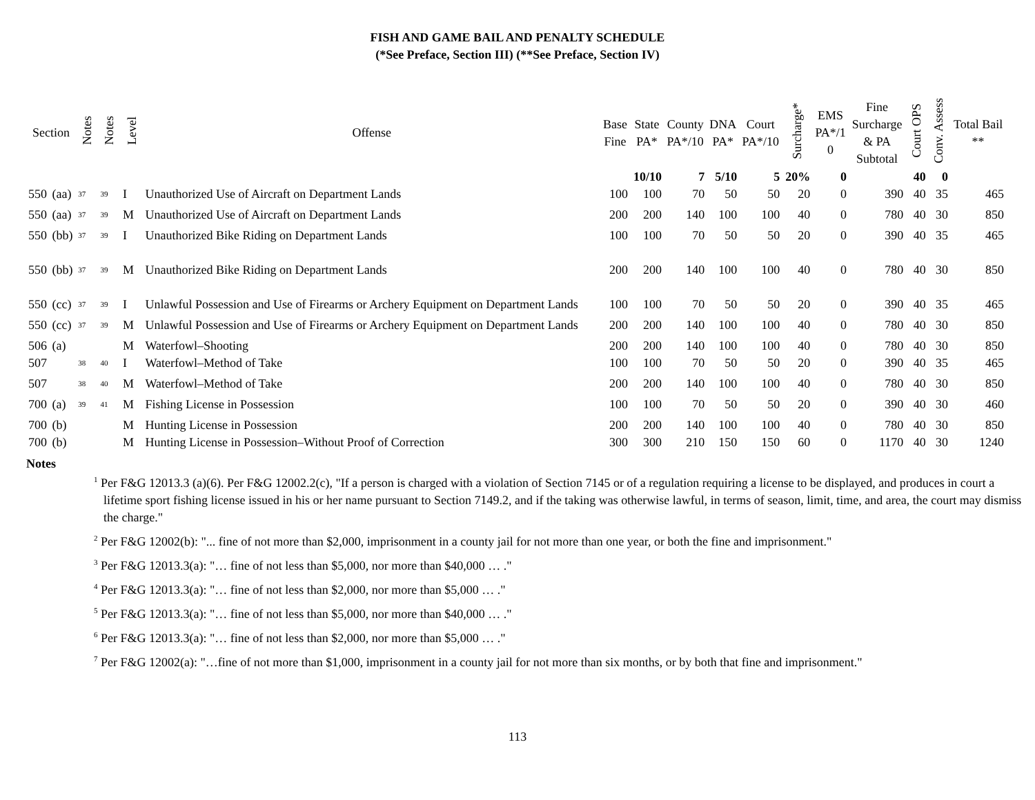FISH AND GAME BAIL AND PENALTY SCHEDULE
(*See Preface, Section III) (**See Preface, Section IV)
| Section | | Notes | Notes | Level | Offense | Base Fine | State PA* | County PA*/10 | DNA PA* | Court PA*/10 | Surcharge* | EMS PA*/1 0 | Fine Surcharge & PA Subtotal | Court OPS | Conv. Assess | Total Bail ** |
| --- | --- | --- | --- | --- | --- | --- | --- | --- | --- | --- | --- | --- | --- | --- | --- | --- |
| | | | | | | | 10/10 | 7 | 5/10 | 5 | 20% | 0 | | 40 | 0 | |
| 550 | (aa) | <sup>37</sup> | <sup>39</sup> | I | Unauthorized Use of Aircraft on Department Lands | 100 | 100 | 70 | 50 | 50 | 20 | 0 | 390 | 40 | 35 | 465 |
| 550 | (aa) | <sup>37</sup> | <sup>39</sup> | M | Unauthorized Use of Aircraft on Department Lands | 200 | 200 | 140 | 100 | 100 | 40 | 0 | 780 | 40 | 30 | 850 |
| 550 | (bb) | <sup>37</sup> | <sup>39</sup> | I | Unauthorized Bike Riding on Department Lands | 100 | 100 | 70 | 50 | 50 | 20 | 0 | 390 | 40 | 35 | 465 |
| 550 | (bb) | <sup>37</sup> | <sup>39</sup> | M | Unauthorized Bike Riding on Department Lands | 200 | 200 | 140 | 100 | 100 | 40 | 0 | 780 | 40 | 30 | 850 |
| 550 | (cc) | <sup>37</sup> | <sup>39</sup> | I | Unlawful Possession and Use of Firearms or Archery Equipment on Department Lands | 100 | 100 | 70 | 50 | 50 | 20 | 0 | 390 | 40 | 35 | 465 |
| 550 | (cc) | <sup>37</sup> | <sup>39</sup> | M | Unlawful Possession and Use of Firearms or Archery Equipment on Department Lands | 200 | 200 | 140 | 100 | 100 | 40 | 0 | 780 | 40 | 30 | 850 |
| 506 | (a) | | | M | Waterfowl–Shooting | 200 | 200 | 140 | 100 | 100 | 40 | 0 | 780 | 40 | 30 | 850 |
| 507 | | <sup>38</sup> | <sup>40</sup> | I | Waterfowl–Method of Take | 100 | 100 | 70 | 50 | 50 | 20 | 0 | 390 | 40 | 35 | 465 |
| 507 | | <sup>38</sup> | <sup>40</sup> | M | Waterfowl–Method of Take | 200 | 200 | 140 | 100 | 100 | 40 | 0 | 780 | 40 | 30 | 850 |
| 700 | (a) | <sup>39</sup> | <sup>41</sup> | M | Fishing License in Possession | 100 | 100 | 70 | 50 | 50 | 20 | 0 | 390 | 40 | 30 | 460 |
| 700 | (b) | | | M | Hunting License in Possession | 200 | 200 | 140 | 100 | 100 | 40 | 0 | 780 | 40 | 30 | 850 |
| 700 | (b) | | | M | Hunting License in Possession–Without Proof of Correction | 300 | 300 | 210 | 150 | 150 | 60 | 0 | 1170 | 40 | 30 | 1240 |
Notes
<sup>1</sup> Per F&G 12013.3 (a)(6). Per F&G 12002.2(c), "If a person is charged with a violation of Section 7145 or of a regulation requiring a license to be displayed, and produces in court a lifetime sport fishing license issued in his or her name pursuant to Section 7149.2, and if the taking was otherwise lawful, in terms of season, limit, time, and area, the court may dismiss the charge."
<sup>2</sup> Per F&G 12002(b): "... fine of not more than $2,000, imprisonment in a county jail for not more than one year, or both the fine and imprisonment."
<sup>3</sup> Per F&G 12013.3(a): "… fine of not less than $5,000, nor more than $40,000 … ."
<sup>4</sup> Per F&G 12013.3(a): "… fine of not less than $2,000, nor more than $5,000 … ."
<sup>5</sup> Per F&G 12013.3(a): "… fine of not less than $5,000, nor more than $40,000 … ."
<sup>6</sup> Per F&G 12013.3(a): "… fine of not less than $2,000, nor more than $5,000 … ."
<sup>7</sup> Per F&G 12002(a): "…fine of not more than $1,000, imprisonment in a county jail for not more than six months, or by both that fine and imprisonment."
113